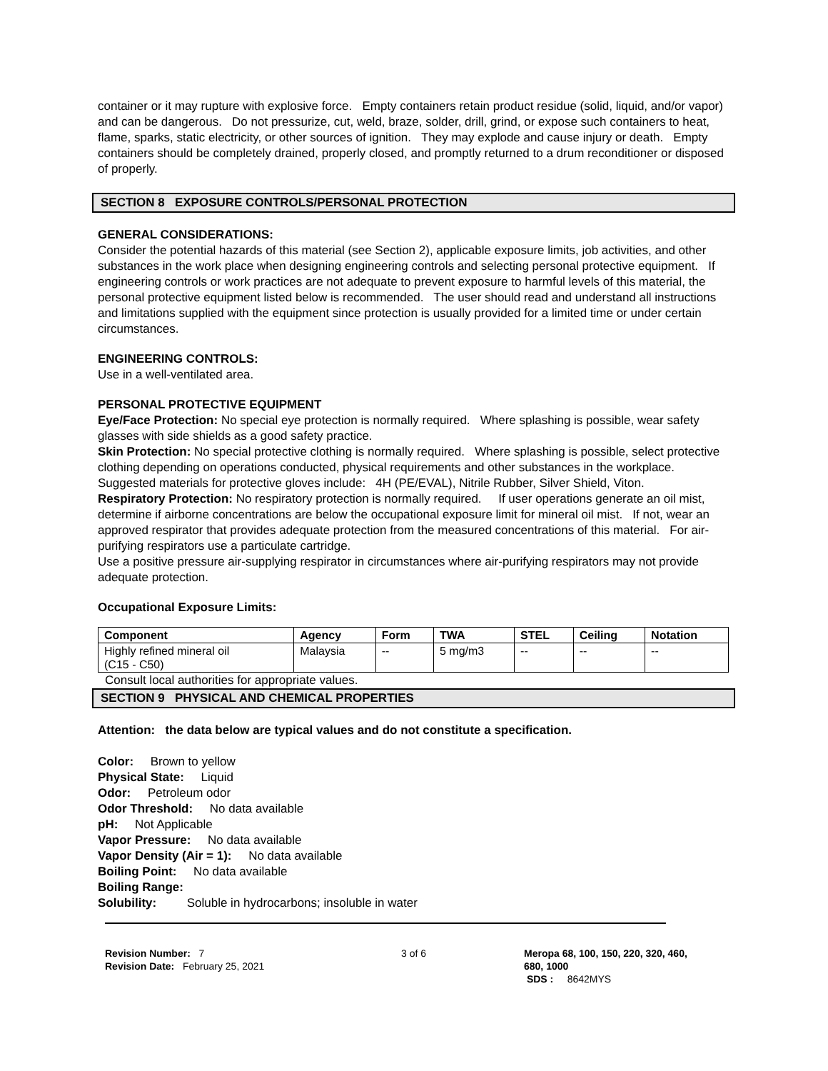container or it may rupture with explosive force. Empty containers retain product residue (solid, liquid, and/or vapor) and can be dangerous. Do not pressurize, cut, weld, braze, solder, drill, grind, or expose such containers to heat, flame, sparks, static electricity, or other sources of ignition. They may explode and cause injury or death. Empty containers should be completely drained, properly closed, and promptly returned to a drum reconditioner or disposed of properly.
SECTION 8 EXPOSURE CONTROLS/PERSONAL PROTECTION
GENERAL CONSIDERATIONS:
Consider the potential hazards of this material (see Section 2), applicable exposure limits, job activities, and other substances in the work place when designing engineering controls and selecting personal protective equipment. If engineering controls or work practices are not adequate to prevent exposure to harmful levels of this material, the personal protective equipment listed below is recommended. The user should read and understand all instructions and limitations supplied with the equipment since protection is usually provided for a limited time or under certain circumstances.
ENGINEERING CONTROLS:
Use in a well-ventilated area.
PERSONAL PROTECTIVE EQUIPMENT
Eye/Face Protection: No special eye protection is normally required. Where splashing is possible, wear safety glasses with side shields as a good safety practice.
Skin Protection: No special protective clothing is normally required. Where splashing is possible, select protective clothing depending on operations conducted, physical requirements and other substances in the workplace. Suggested materials for protective gloves include: 4H (PE/EVAL), Nitrile Rubber, Silver Shield, Viton.
Respiratory Protection: No respiratory protection is normally required. If user operations generate an oil mist, determine if airborne concentrations are below the occupational exposure limit for mineral oil mist. If not, wear an approved respirator that provides adequate protection from the measured concentrations of this material. For air-purifying respirators use a particulate cartridge.
Use a positive pressure air-supplying respirator in circumstances where air-purifying respirators may not provide adequate protection.
Occupational Exposure Limits:
| Component | Agency | Form | TWA | STEL | Ceiling | Notation |
| --- | --- | --- | --- | --- | --- | --- |
| Highly refined mineral oil (C15 - C50) | Malaysia | -- | 5 mg/m3 | -- | -- | -- |
Consult local authorities for appropriate values.
SECTION 9 PHYSICAL AND CHEMICAL PROPERTIES
Attention: the data below are typical values and do not constitute a specification.
Color: Brown to yellow
Physical State: Liquid
Odor: Petroleum odor
Odor Threshold: No data available
pH: Not Applicable
Vapor Pressure: No data available
Vapor Density (Air = 1): No data available
Boiling Point: No data available
Boiling Range:
Solubility: Soluble in hydrocarbons; insoluble in water
Revision Number: 7
Revision Date: February 25, 2021
3 of 6 Meropa 68, 100, 150, 220, 320, 460,
680, 1000
SDS : 8642MYS